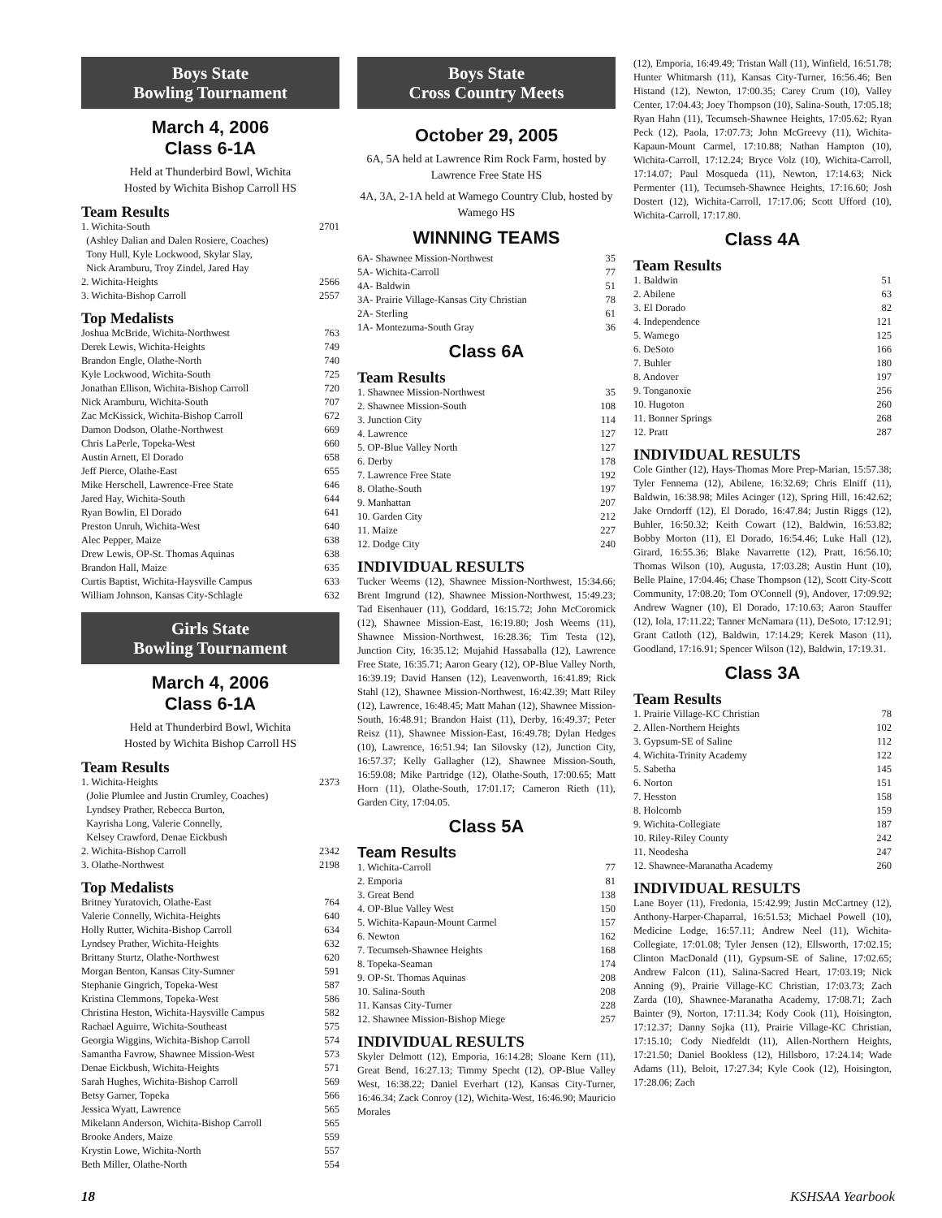Boys State
Bowling Tournament
March 4, 2006
Class 6-1A
Held at Thunderbird Bowl, Wichita
Hosted by Wichita Bishop Carroll HS
Team Results
| 1. Wichita-South | 2701 |
| (Ashley Dalian and Dalen Rosiere, Coaches) Tony Hull, Kyle Lockwood, Skylar Slay, Nick Aramburu, Troy Zindel, Jared Hay | |
| 2. Wichita-Heights | 2566 |
| 3. Wichita-Bishop Carroll | 2557 |
Top Medalists
| Joshua McBride, Wichita-Northwest | 763 |
| Derek Lewis, Wichita-Heights | 749 |
| Brandon Engle, Olathe-North | 740 |
| Kyle Lockwood, Wichita-South | 725 |
| Jonathan Ellison, Wichita-Bishop Carroll | 720 |
| Nick Aramburu, Wichita-South | 707 |
| Zac McKissick, Wichita-Bishop Carroll | 672 |
| Damon Dodson, Olathe-Northwest | 669 |
| Chris LaPerle, Topeka-West | 660 |
| Austin Arnett, El Dorado | 658 |
| Jeff Pierce, Olathe-East | 655 |
| Mike Herschell, Lawrence-Free State | 646 |
| Jared Hay, Wichita-South | 644 |
| Ryan Bowlin, El Dorado | 641 |
| Preston Unruh, Wichita-West | 640 |
| Alec Pepper, Maize | 638 |
| Drew Lewis, OP-St. Thomas Aquinas | 638 |
| Brandon Hall, Maize | 635 |
| Curtis Baptist, Wichita-Haysville Campus | 633 |
| William Johnson, Kansas City-Schlagle | 632 |
Girls State
Bowling Tournament
March 4, 2006
Class 6-1A
Held at Thunderbird Bowl, Wichita
Hosted by Wichita Bishop Carroll HS
Team Results
| 1. Wichita-Heights | 2373 |
| (Jolie Plumlee and Justin Crumley, Coaches) Lyndsey Prather, Rebecca Burton, Kayrisha Long, Valerie Connelly, Kelsey Crawford, Denae Eickbush | |
| 2. Wichita-Bishop Carroll | 2342 |
| 3. Olathe-Northwest | 2198 |
Top Medalists
| Britney Yuratovich, Olathe-East | 764 |
| Valerie Connelly, Wichita-Heights | 640 |
| Holly Rutter, Wichita-Bishop Carroll | 634 |
| Lyndsey Prather, Wichita-Heights | 632 |
| Brittany Sturtz, Olathe-Northwest | 620 |
| Morgan Benton, Kansas City-Sumner | 591 |
| Stephanie Gingrich, Topeka-West | 587 |
| Kristina Clemmons, Topeka-West | 586 |
| Christina Heston, Wichita-Haysville Campus | 582 |
| Rachael Aguirre, Wichita-Southeast | 575 |
| Georgia Wiggins, Wichita-Bishop Carroll | 574 |
| Samantha Favrow, Shawnee Mission-West | 573 |
| Denae Eickbush, Wichita-Heights | 571 |
| Sarah Hughes, Wichita-Bishop Carroll | 569 |
| Betsy Garner, Topeka | 566 |
| Jessica Wyatt, Lawrence | 565 |
| Mikelann Anderson, Wichita-Bishop Carroll | 565 |
| Brooke Anders, Maize | 559 |
| Krystin Lowe, Wichita-North | 557 |
| Beth Miller, Olathe-North | 554 |
Boys State
Cross Country Meets
October 29, 2005
6A, 5A held at Lawrence Rim Rock Farm, hosted by Lawrence Free State HS
4A, 3A, 2-1A held at Wamego Country Club, hosted by Wamego HS
WINNING TEAMS
| 6A- Shawnee Mission-Northwest | 35 |
| 5A- Wichita-Carroll | 77 |
| 4A- Baldwin | 51 |
| 3A- Prairie Village-Kansas City Christian | 78 |
| 2A- Sterling | 61 |
| 1A- Montezuma-South Gray | 36 |
Class 6A
Team Results
| 1. Shawnee Mission-Northwest | 35 |
| 2. Shawnee Mission-South | 108 |
| 3. Junction City | 114 |
| 4. Lawrence | 127 |
| 5. OP-Blue Valley North | 127 |
| 6. Derby | 178 |
| 7. Lawrence Free State | 192 |
| 8. Olathe-South | 197 |
| 9. Manhattan | 207 |
| 10. Garden City | 212 |
| 11. Maize | 227 |
| 12. Dodge City | 240 |
INDIVIDUAL RESULTS
Tucker Weems (12), Shawnee Mission-Northwest, 15:34.66; Brent Imgrund (12), Shawnee Mission-Northwest, 15:49.23; Tad Eisenhauer (11), Goddard, 16:15.72; John McCoromick (12), Shawnee Mission-East, 16:19.80; Josh Weems (11), Shawnee Mission-Northwest, 16:28.36; Tim Testa (12), Junction City, 16:35.12; Mujahid Hassaballa (12), Lawrence Free State, 16:35.71; Aaron Geary (12), OP-Blue Valley North, 16:39.19; David Hansen (12), Leavenworth, 16:41.89; Rick Stahl (12), Shawnee Mission-Northwest, 16:42.39; Matt Riley (12), Lawrence, 16:48.45; Matt Mahan (12), Shawnee Mission-South, 16:48.91; Brandon Haist (11), Derby, 16:49.37; Peter Reisz (11), Shawnee Mission-East, 16:49.78; Dylan Hedges (10), Lawrence, 16:51.94; Ian Silovsky (12), Junction City, 16:57.37; Kelly Gallagher (12), Shawnee Mission-South, 16:59.08; Mike Partridge (12), Olathe-South, 17:00.65; Matt Horn (11), Olathe-South, 17:01.17; Cameron Rieth (11), Garden City, 17:04.05.
Class 5A
Team Results
| 1. Wichita-Carroll | 77 |
| 2. Emporia | 81 |
| 3. Great Bend | 138 |
| 4. OP-Blue Valley West | 150 |
| 5. Wichita-Kapaun-Mount Carmel | 157 |
| 6. Newton | 162 |
| 7. Tecumseh-Shawnee Heights | 168 |
| 8. Topeka-Seaman | 174 |
| 9. OP-St. Thomas Aquinas | 208 |
| 10. Salina-South | 208 |
| 11. Kansas City-Turner | 228 |
| 12. Shawnee Mission-Bishop Miege | 257 |
INDIVIDUAL RESULTS
Skyler Delmott (12), Emporia, 16:14.28; Sloane Kern (11), Great Bend, 16:27.13; Timmy Specht (12), OP-Blue Valley West, 16:38.22; Daniel Everhart (12), Kansas City-Turner, 16:46.34; Zack Conroy (12), Wichita-West, 16:46.90; Mauricio Morales
(12), Emporia, 16:49.49; Tristan Wall (11), Winfield, 16:51.78; Hunter Whitmarsh (11), Kansas City-Turner, 16:56.46; Ben Histand (12), Newton, 17:00.35; Carey Crum (10), Valley Center, 17:04.43; Joey Thompson (10), Salina-South, 17:05.18; Ryan Hahn (11), Tecumseh-Shawnee Heights, 17:05.62; Ryan Peck (12), Paola, 17:07.73; John McGreevy (11), Wichita-Kapaun-Mount Carmel, 17:10.88; Nathan Hampton (10), Wichita-Carroll, 17:12.24; Bryce Volz (10), Wichita-Carroll, 17:14.07; Paul Mosqueda (11), Newton, 17:14.63; Nick Permenter (11), Tecumseh-Shawnee Heights, 17:16.60; Josh Dostert (12), Wichita-Carroll, 17:17.06; Scott Ufford (10), Wichita-Carroll, 17:17.80.
Class 4A
Team Results
| 1. Baldwin | 51 |
| 2. Abilene | 63 |
| 3. El Dorado | 82 |
| 4. Independence | 121 |
| 5. Wamego | 125 |
| 6. DeSoto | 166 |
| 7. Buhler | 180 |
| 8. Andover | 197 |
| 9. Tonganoxie | 256 |
| 10. Hugoton | 260 |
| 11. Bonner Springs | 268 |
| 12. Pratt | 287 |
INDIVIDUAL RESULTS
Cole Ginther (12), Hays-Thomas More Prep-Marian, 15:57.38; Tyler Fennema (12), Abilene, 16:32.69; Chris Elniff (11), Baldwin, 16:38.98; Miles Acinger (12), Spring Hill, 16:42.62; Jake Orndorff (12), El Dorado, 16:47.84; Justin Riggs (12), Buhler, 16:50.32; Keith Cowart (12), Baldwin, 16:53.82; Bobby Morton (11), El Dorado, 16:54.46; Luke Hall (12), Girard, 16:55.36; Blake Navarrette (12), Pratt, 16:56.10; Thomas Wilson (10), Augusta, 17:03.28; Austin Hunt (10), Belle Plaine, 17:04.46; Chase Thompson (12), Scott City-Scott Community, 17:08.20; Tom O'Connell (9), Andover, 17:09.92; Andrew Wagner (10), El Dorado, 17:10.63; Aaron Stauffer (12), Iola, 17:11.22; Tanner McNamara (11), DeSoto, 17:12.91; Grant Catloth (12), Baldwin, 17:14.29; Kerek Mason (11), Goodland, 17:16.91; Spencer Wilson (12), Baldwin, 17:19.31.
Class 3A
Team Results
| 1. Prairie Village-KC Christian | 78 |
| 2. Allen-Northern Heights | 102 |
| 3. Gypsum-SE of Saline | 112 |
| 4. Wichita-Trinity Academy | 122 |
| 5. Sabetha | 145 |
| 6. Norton | 151 |
| 7. Hesston | 158 |
| 8. Holcomb | 159 |
| 9. Wichita-Collegiate | 187 |
| 10. Riley-Riley County | 242 |
| 11. Neodesha | 247 |
| 12. Shawnee-Maranatha Academy | 260 |
INDIVIDUAL RESULTS
Lane Boyer (11), Fredonia, 15:42.99; Justin McCartney (12), Anthony-Harper-Chaparral, 16:51.53; Michael Powell (10), Medicine Lodge, 16:57.11; Andrew Neel (11), Wichita-Collegiate, 17:01.08; Tyler Jensen (12), Ellsworth, 17:02.15; Clinton MacDonald (11), Gypsum-SE of Saline, 17:02.65; Andrew Falcon (11), Salina-Sacred Heart, 17:03.19; Nick Anning (9), Prairie Village-KC Christian, 17:03.73; Zach Zarda (10), Shawnee-Maranatha Academy, 17:08.71; Zach Bainter (9), Norton, 17:11.34; Kody Cook (11), Hoisington, 17:12.37; Danny Sojka (11), Prairie Village-KC Christian, 17:15.10; Cody Niedfeldt (11), Allen-Northern Heights, 17:21.50; Daniel Bookless (12), Hillsboro, 17:24.14; Wade Adams (11), Beloit, 17:27.34; Kyle Cook (12), Hoisington, 17:28.06; Zach
18 KSHSAA Yearbook